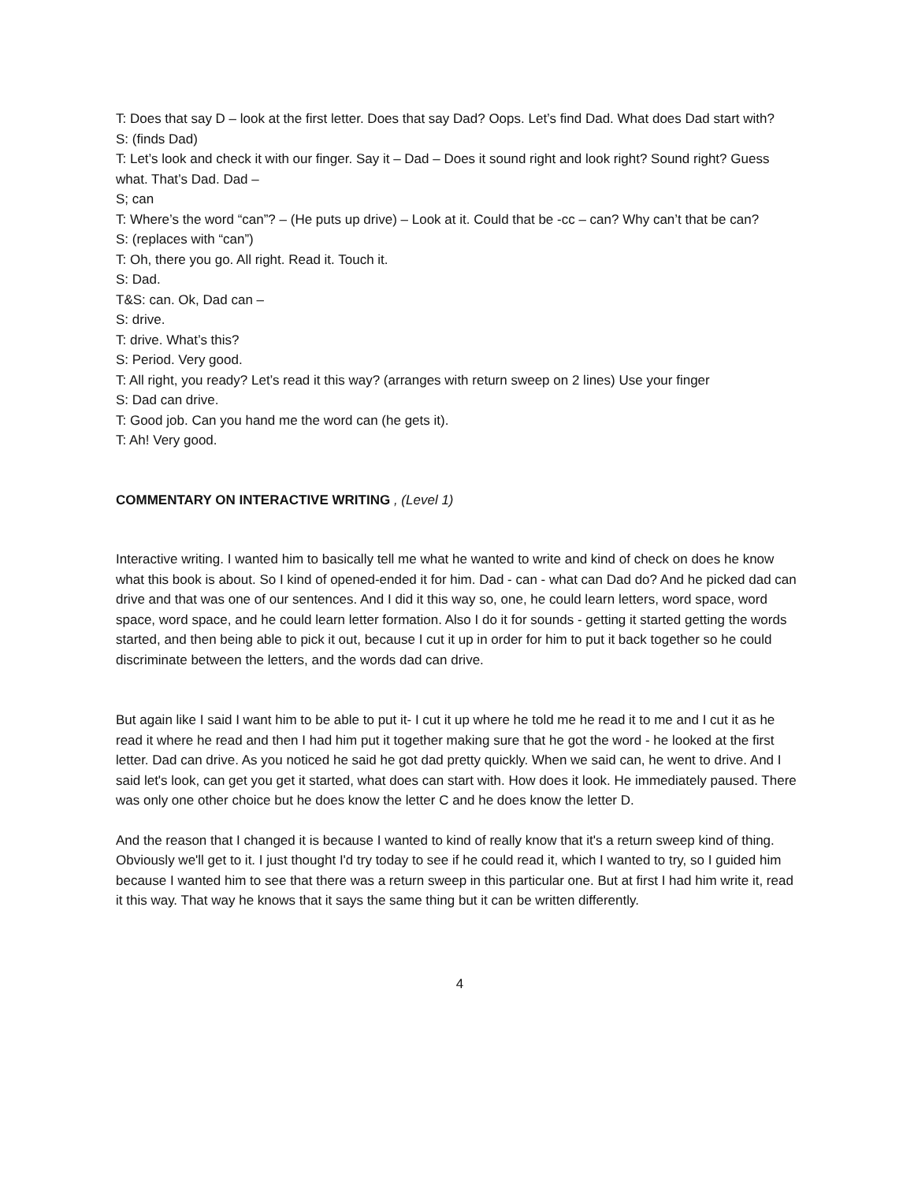T: Does that say D – look at the first letter. Does that say Dad? Oops. Let’s find Dad. What does Dad start with?
S: (finds Dad)
T: Let’s look and check it with our finger. Say it – Dad – Does it sound right and look right? Sound right? Guess what. That’s Dad. Dad –
S; can
T: Where’s the word “can”? – (He puts up drive) – Look at it. Could that be -cc – can? Why can’t that be can?
S: (replaces with “can”)
T: Oh, there you go. All right. Read it. Touch it.
S: Dad.
T&S: can. Ok, Dad can –
S: drive.
T: drive. What’s this?
S: Period. Very good.
T: All right, you ready? Let’s read it this way? (arranges with return sweep on 2 lines) Use your finger
S: Dad can drive.
T: Good job. Can you hand me the word can (he gets it).
T: Ah! Very good.
COMMENTARY ON INTERACTIVE WRITING , (Level 1)
Interactive writing. I wanted him to basically tell me what he wanted to write and kind of check on does he know what this book is about. So I kind of opened-ended it for him. Dad - can - what can Dad do? And he picked dad can drive and that was one of our sentences. And I did it this way so, one, he could learn letters, word space, word space, word space, and he could learn letter formation. Also I do it for sounds - getting it started getting the words started, and then being able to pick it out, because I cut it up in order for him to put it back together so he could discriminate between the letters, and the words dad can drive.
But again like I said I want him to be able to put it- I cut it up where he told me he read it to me and I cut it as he read it where he read and then I had him put it together making sure that he got the word - he looked at the first letter. Dad can drive. As you noticed he said he got dad pretty quickly. When we said can, he went to drive. And I said let's look, can get you get it started, what does can start with. How does it look. He immediately paused. There was only one other choice but he does know the letter C and he does know the letter D.
And the reason that I changed it is because I wanted to kind of really know that it's a return sweep kind of thing. Obviously we'll get to it. I just thought I'd try today to see if he could read it, which I wanted to try, so I guided him because I wanted him to see that there was a return sweep in this particular one. But at first I had him write it, read it this way. That way he knows that it says the same thing but it can be written differently.
4